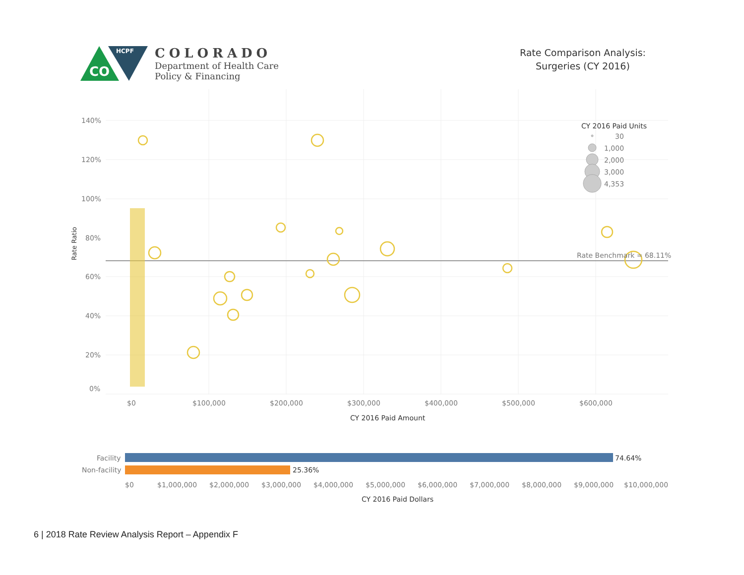CO
HCPF
COLORADO
Department of Health Care
Policy & Financing
Rate Comparison Analysis:
Surgeries (CY 2016)
140%
120%
100%
80%
60%
40%
20%
0%
$0
$100,000
$200,000
$300,000
$400,000
$500,000
$600,000
CY 2016 Paid Amount
Rate Ratio
Rate Benchmark = 68.11%
CY 2016 Paid Units
30
1,000
2,000
3,000
4,353
Facility
Non-facility
74.64%
25.36%
$0
$1,000,000
$2,000,000
$3,000,000
$4,000,000
$5,000,000
$6,000,000
$7,000,000
$8,000,000
$9,000,000
$10,000,000
CY 2016 Paid Dollars
6 | 2018 Rate Review Analysis Report – Appendix F